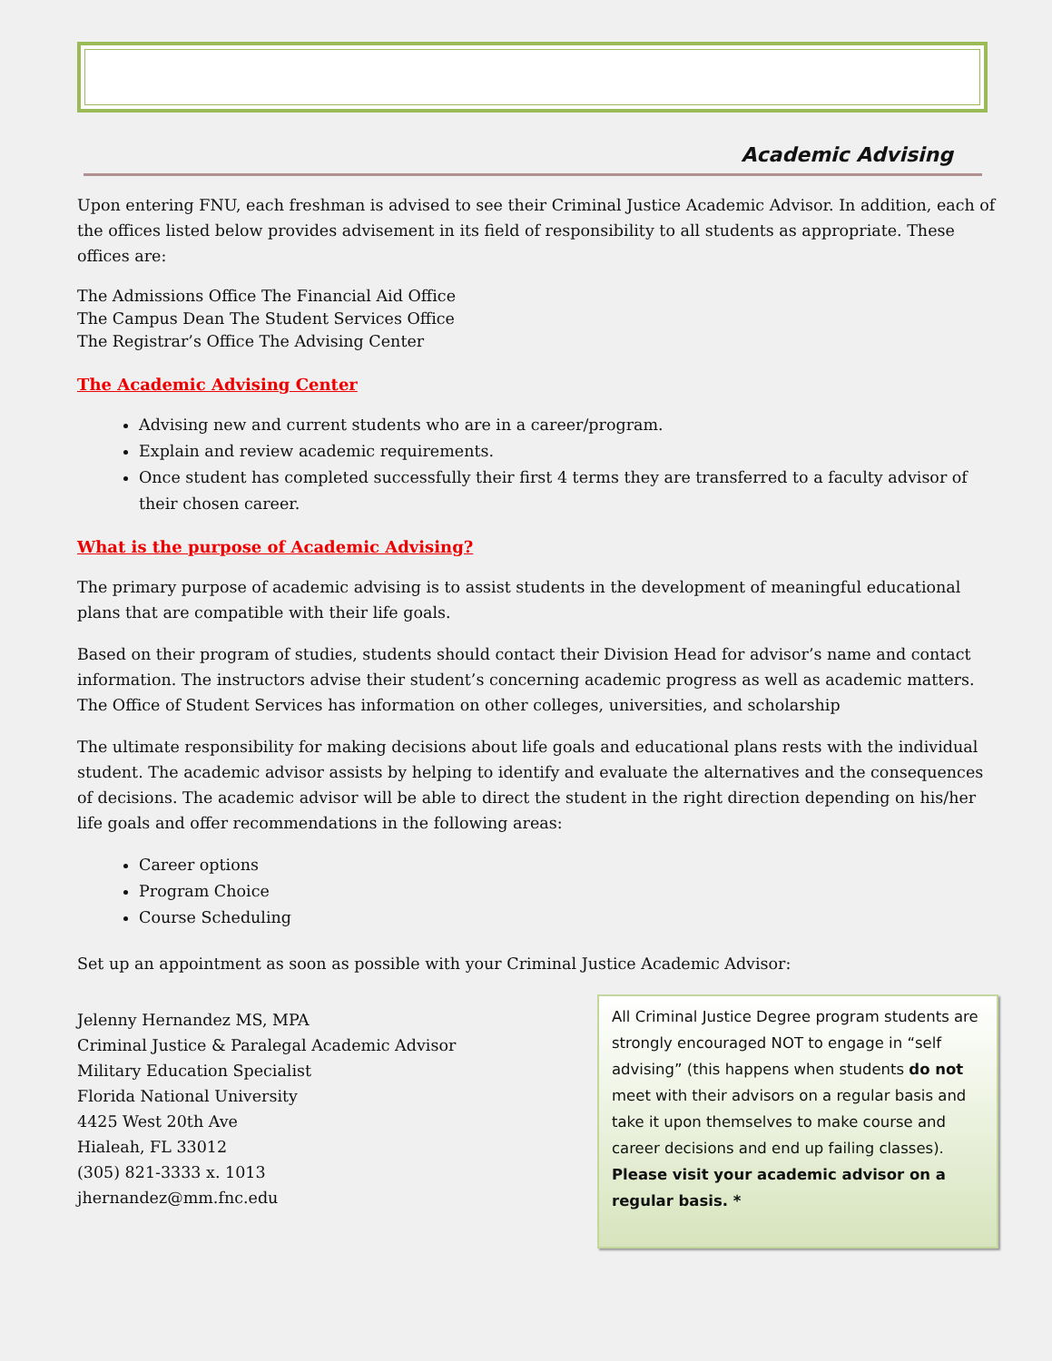Academic Advising
Upon entering FNU, each freshman is advised to see their Criminal Justice Academic Advisor. In addition, each of the offices listed below provides advisement in its field of responsibility to all students as appropriate. These offices are:
The Admissions Office The Financial Aid Office
The Campus Dean The Student Services Office
The Registrar’s Office The Advising Center
The Academic Advising Center
Advising new and current students who are in a career/program.
Explain and review academic requirements.
Once student has completed successfully their first 4 terms they are transferred to a faculty advisor of their chosen career.
What is the purpose of Academic Advising?
The primary purpose of academic advising is to assist students in the development of meaningful educational plans that are compatible with their life goals.
Based on their program of studies, students should contact their Division Head for advisor’s name and contact information. The instructors advise their student’s concerning academic progress as well as academic matters. The Office of Student Services has information on other colleges, universities, and scholarship
The ultimate responsibility for making decisions about life goals and educational plans rests with the individual student. The academic advisor assists by helping to identify and evaluate the alternatives and the consequences of decisions. The academic advisor will be able to direct the student in the right direction depending on his/her life goals and offer recommendations in the following areas:
Career options
Program Choice
Course Scheduling
Set up an appointment as soon as possible with your Criminal Justice Academic Advisor:
Jelenny Hernandez MS, MPA
Criminal Justice & Paralegal Academic Advisor
Military Education Specialist
Florida National University
4425 West 20th Ave
Hialeah, FL 33012
(305) 821-3333 x. 1013
jhernandez@mm.fnc.edu
All Criminal Justice Degree program students are strongly encouraged NOT to engage in “self advising” (this happens when students do not meet with their advisors on a regular basis and take it upon themselves to make course and career decisions and end up failing classes). Please visit your academic advisor on a regular basis. *